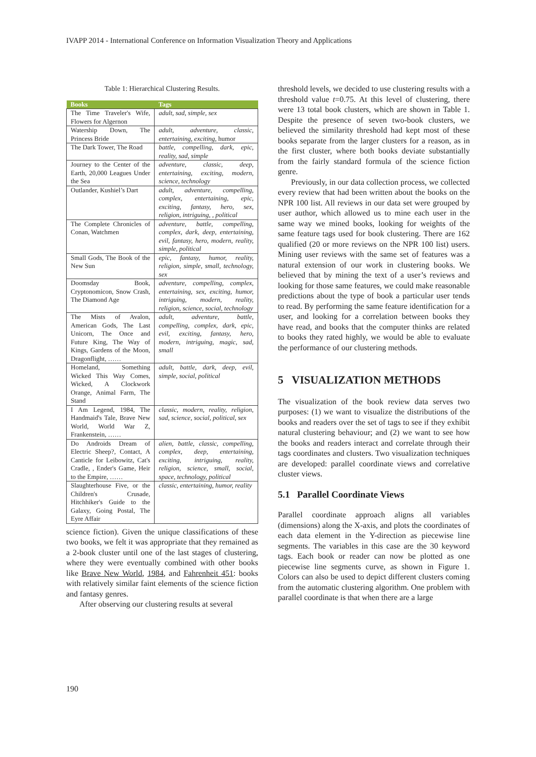IVAPP 2014 - International Conference on Information Visualization Theory and Applications
Table 1: Hierarchical Clustering Results.
| Books | Tags |
| --- | --- |
| The Time Traveler's Wife, Flowers for Algernon | adult, sad, simple, sex |
| Watership Down, The Princess Bride | adult, adventure, classic, entertaining, exciting, humor |
| The Dark Tower, The Road | battle, compelling, dark, epic, reality, sad, simple |
| Journey to the Center of the Earth, 20,000 Leagues Under the Sea | adventure, classic, deep, entertaining, exciting, modern, science, technology |
| Outlander, Kushiel’s Dart | adult, adventure, compelling, complex, entertaining, epic, exciting, fantasy, hero, sex, religion, intriguing, , political |
| The Complete Chronicles of Conan, Watchmen | adventure, battle, compelling, complex, dark, deep, entertaining, evil, fantasy, hero, modern, reality, simple, political |
| Small Gods, The Book of the New Sun | epic, fantasy, humor, reality, religion, simple, small, technology, sex |
| Doomsday Book, Cryptonomicon, Snow Crash, The Diamond Age | adventure, compelling, complex, entertaining, sex, exciting, humor, intriguing, modern, reality, religion, science, social, technology |
| The Mists of Avalon, American Gods, The Last Unicorn, The Once and Future King, The Way of Kings, Gardens of the Moon, Dragonflight, …… | adult, adventure, battle, compelling, complex, dark, epic, evil, exciting, fantasy, hero, modern, intriguing, magic, sad, small |
| Homeland, Something Wicked This Way Comes, Wicked, A Clockwork Orange, Animal Farm, The Stand | adult, battle, dark, deep, evil, simple, social, political |
| I Am Legend, 1984, The Handmaid's Tale, Brave New World, World War Z, Frankenstein, …… | classic, modern, reality, religion, sad, science, social, political, sex |
| Do Androids Dream of Electric Sheep?, Contact, A Canticle for Leibowitz, Cat's Cradle, , Ender's Game, Heir to the Empire, …… | alien, battle, classic, compelling, complex, deep, entertaining, exciting, intriguing, reality, religion, science, small, social, space, technology, political |
| Slaughterhouse Five, or the Children's Crusade, Hitchhiker's Guide to the Galaxy, Going Postal, The Eyre Affair | classic, entertaining, humor, reality |
science fiction). Given the unique classifications of these two books, we felt it was appropriate that they remained as a 2-book cluster until one of the last stages of clustering, where they were eventually combined with other books like Brave New World, 1984, and Fahrenheit 451: books with relatively similar faint elements of the science fiction and fantasy genres.
After observing our clustering results at several
threshold levels, we decided to use clustering results with a threshold value t=0.75. At this level of clustering, there were 13 total book clusters, which are shown in Table 1. Despite the presence of seven two-book clusters, we believed the similarity threshold had kept most of these books separate from the larger clusters for a reason, as in the first cluster, where both books deviate substantially from the fairly standard formula of the science fiction genre.
Previously, in our data collection process, we collected every review that had been written about the books on the NPR 100 list. All reviews in our data set were grouped by user author, which allowed us to mine each user in the same way we mined books, looking for weights of the same feature tags used for book clustering. There are 162 qualified (20 or more reviews on the NPR 100 list) users. Mining user reviews with the same set of features was a natural extension of our work in clustering books. We believed that by mining the text of a user’s reviews and looking for those same features, we could make reasonable predictions about the type of book a particular user tends to read. By performing the same feature identification for a user, and looking for a correlation between books they have read, and books that the computer thinks are related to books they rated highly, we would be able to evaluate the performance of our clustering methods.
5 VISUALIZATION METHODS
The visualization of the book review data serves two purposes: (1) we want to visualize the distributions of the books and readers over the set of tags to see if they exhibit natural clustering behaviour; and (2) we want to see how the books and readers interact and correlate through their tags coordinates and clusters. Two visualization techniques are developed: parallel coordinate views and correlative cluster views.
5.1 Parallel Coordinate Views
Parallel coordinate approach aligns all variables (dimensions) along the X-axis, and plots the coordinates of each data element in the Y-direction as piecewise line segments. The variables in this case are the 30 keyword tags. Each book or reader can now be plotted as one piecewise line segments curve, as shown in Figure 1. Colors can also be used to depict different clusters coming from the automatic clustering algorithm. One problem with parallel coordinate is that when there are a large
190